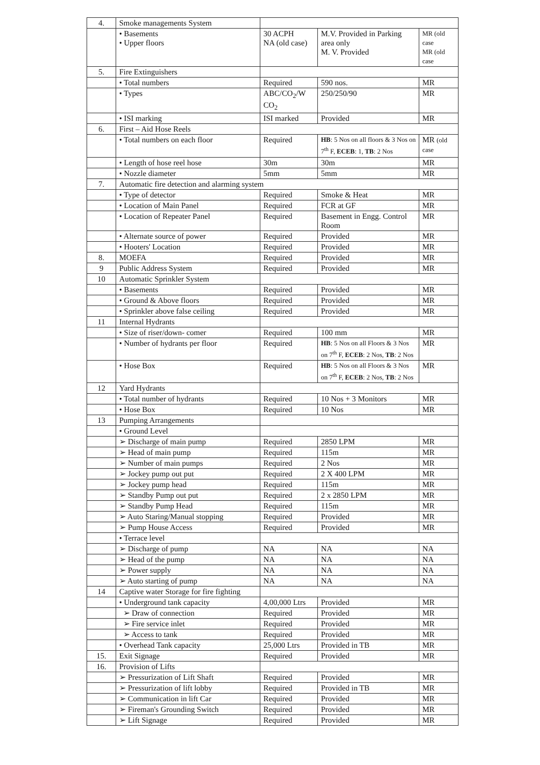| 4. | Smoke managements System | | | |
| | • Basements • Upper floors | 30 ACPH NA (old case) | M.V. Provided in Parking area only M. V. Provided | MR (old case MR (old case |
| 5. | Fire Extinguishers | | | |
| | • Total numbers | Required | 590 nos. | MR |
| | • Types | ABC/CO<sub>2</sub>/W CO<sub>2</sub> | 250/250/90 | MR |
| | • ISI marking | ISI marked | Provided | MR |
| 6. | First – Aid Hose Reels | | | |
| | • Total numbers on each floor | Required | HB : 5 Nos on all floors & 3 Nos on 7<sup>th</sup> F, ECEB : 1, TB : 2 Nos | MR (old case |
| | • Length of hose reel hose | 30m | 30m | MR |
| | • Nozzle diameter | 5mm | 5mm | MR |
| 7. | Automatic fire detection and alarming system | | | |
| | • Type of detector | Required | Smoke & Heat | MR |
| | • Location of Main Panel | Required | FCR at GF | MR |
| | • Location of Repeater Panel | Required | Basement in Engg. Control Room | MR |
| | • Alternate source of power | Required | Provided | MR |
| | • Hooters' Location | Required | Provided | MR |
| 8. | MOEFA | Required | Provided | MR |
| 9 | Public Address System | Required | Provided | MR |
| 10 | Automatic Sprinkler System | | | |
| | • Basements | Required | Provided | MR |
| | • Ground & Above floors | Required | Provided | MR |
| | • Sprinkler above false ceiling | Required | Provided | MR |
| 11 | Internal Hydrants | | | |
| | • Size of riser/down- comer | Required | 100 mm | MR |
| | • Number of hydrants per floor | Required | HB : 5 Nos on all Floors & 3 Nos on 7<sup>th</sup> F, ECEB : 2 Nos, TB : 2 Nos | MR |
| | • Hose Box | Required | HB : 5 Nos on all Floors & 3 Nos on 7<sup>th</sup> F, ECEB : 2 Nos, TB : 2 Nos | MR |
| 12 | Yard Hydrants | | | |
| | • Total number of hydrants | Required | 10 Nos + 3 Monitors | MR |
| | • Hose Box | Required | 10 Nos | MR |
| 13 | Pumping Arrangements | | | |
| | • Ground Level | | | |
| | ➢ Discharge of main pump | Required | 2850 LPM | MR |
| | ➢ Head of main pump | Required | 115m | MR |
| | ➢ Number of main pumps | Required | 2 Nos | MR |
| | ➢ Jockey pump out put | Required | 2 X 400 LPM | MR |
| | ➢ Jockey pump head | Required | 115m | MR |
| | ➢ Standby Pump out put | Required | 2 x 2850 LPM | MR |
| | ➢ Standby Pump Head | Required | 115m | MR |
| | ➢ Auto Staring/Manual stopping | Required | Provided | MR |
| | ➢ Pump House Access | Required | Provided | MR |
| | • Terrace level | | | |
| | ➢ Discharge of pump | NA | NA | NA |
| | ➢ Head of the pump | NA | NA | NA |
| | ➢ Power supply | NA | NA | NA |
| | ➢ Auto starting of pump | NA | NA | NA |
| 14 | Captive water Storage for fire fighting | | | |
| | • Underground tank capacity | 4,00,000 Ltrs | Provided | MR |
| | ➢ Draw of connection | Required | Provided | MR |
| | ➢ Fire service inlet | Required | Provided | MR |
| | ➢ Access to tank | Required | Provided | MR |
| | • Overhead Tank capacity | 25,000 Ltrs | Provided in TB | MR |
| 15. | Exit Signage | Required | Provided | MR |
| 16. | Provision of Lifts | | | |
| | ➢ Pressurization of Lift Shaft | Required | Provided | MR |
| | ➢ Pressurization of lift lobby | Required | Provided in TB | MR |
| | ➢ Communication in lift Car | Required | Provided | MR |
| | ➢ Fireman's Grounding Switch | Required | Provided | MR |
| | ➢ Lift Signage | Required | Provided | MR |